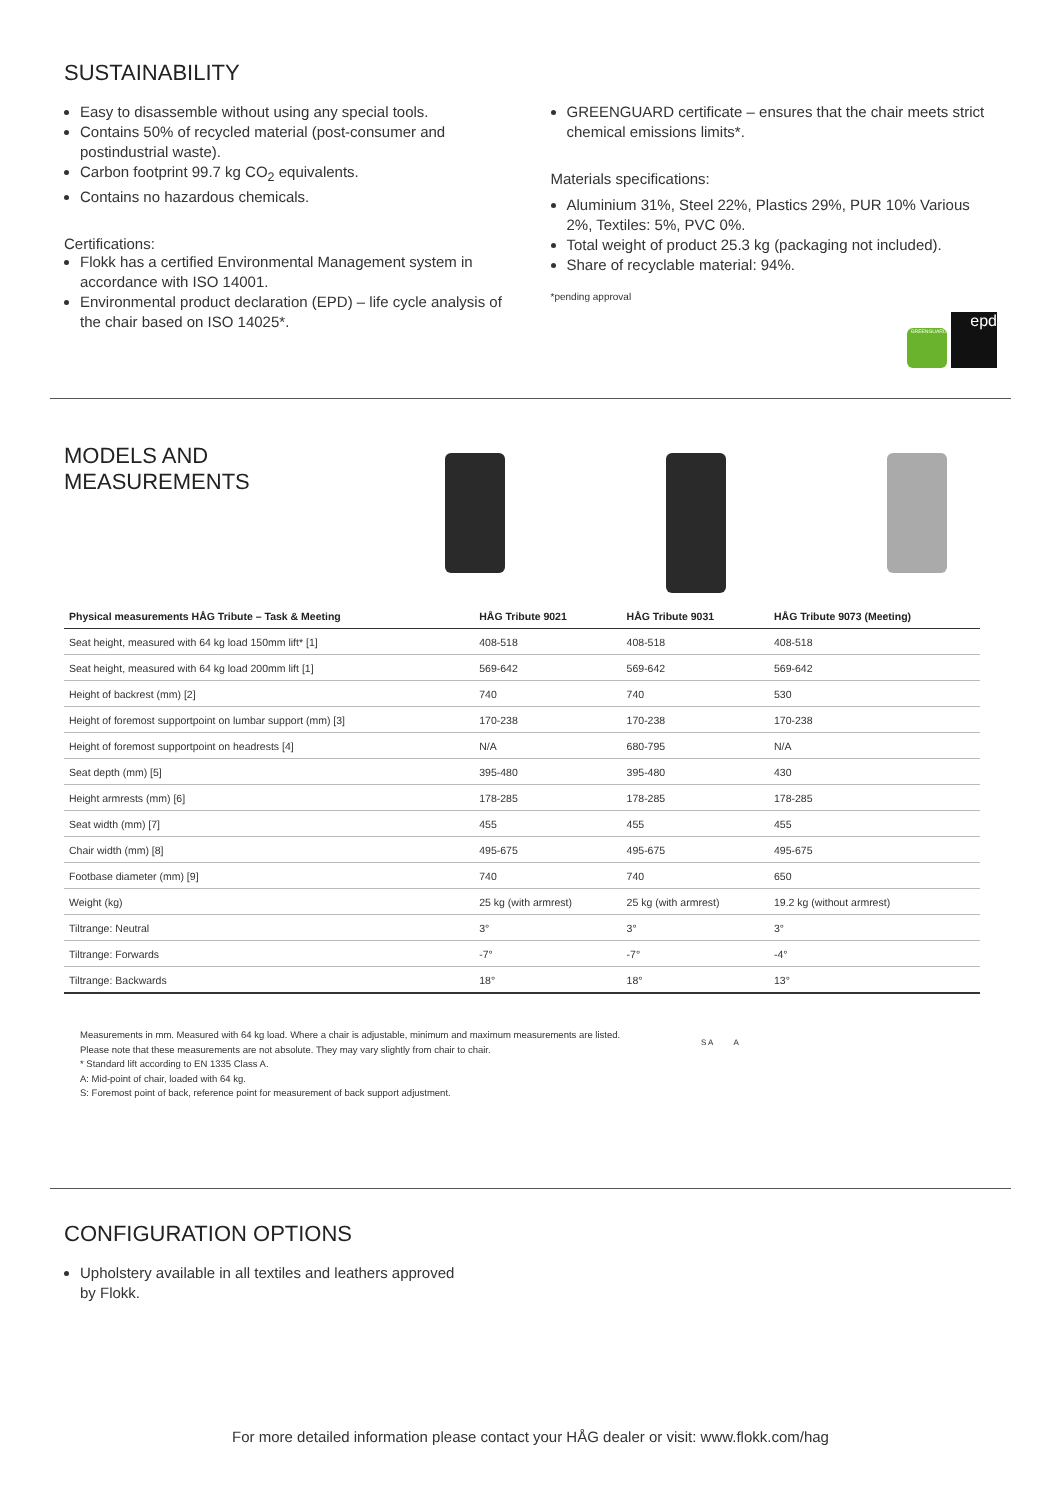SUSTAINABILITY
Easy to disassemble without using any special tools.
Contains 50% of recycled material (post-consumer and postindustrial waste).
Carbon footprint 99.7 kg CO<sub>2</sub> equivalents.
Contains no hazardous chemicals.
Certifications:
Flokk has a certified Environmental Management system in accordance with ISO 14001.
Environmental product declaration (EPD) – life cycle analysis of the chair based on ISO 14025*.
GREENGUARD certificate – ensures that the chair meets strict chemical emissions limits*.
Materials specifications:
Aluminium 31%, Steel 22%, Plastics 29%, PUR 10% Various 2%, Textiles: 5%, PVC 0%.
Total weight of product 25.3 kg (packaging not included).
Share of recyclable material: 94%.
*pending approval
GREENGUARD epd
MODELS AND
MEASUREMENTS
| Physical measurements HÅG Tribute – Task & Meeting | HÅG Tribute 9021 | HÅG Tribute 9031 | HÅG Tribute 9073 (Meeting) |
| --- | --- | --- | --- |
| Seat height, measured with 64 kg load 150mm lift* [1] | 408-518 | 408-518 | 408-518 |
| Seat height, measured with 64 kg load 200mm lift [1] | 569-642 | 569-642 | 569-642 |
| Height of backrest (mm) [2] | 740 | 740 | 530 |
| Height of foremost supportpoint on lumbar support (mm) [3] | 170-238 | 170-238 | 170-238 |
| Height of foremost supportpoint on headrests [4] | N/A | 680-795 | N/A |
| Seat depth (mm) [5] | 395-480 | 395-480 | 430 |
| Height armrests (mm) [6] | 178-285 | 178-285 | 178-285 |
| Seat width (mm) [7] | 455 | 455 | 455 |
| Chair width (mm) [8] | 495-675 | 495-675 | 495-675 |
| Footbase diameter (mm) [9] | 740 | 740 | 650 |
| Weight (kg) | 25 kg (with armrest) | 25 kg (with armrest) | 19.2 kg (without armrest) |
| Tiltrange: Neutral | 3° | 3° | 3° |
| Tiltrange: Forwards | -7° | -7° | -4° |
| Tiltrange: Backwards | 18° | 18° | 13° |
Measurements in mm. Measured with 64 kg load. Where a chair is adjustable, minimum and maximum measurements are listed.
Please note that these measurements are not absolute. They may vary slightly from chair to chair.
* Standard lift according to EN 1335 Class A.
A: Mid-point of chair, loaded with 64 kg.
S: Foremost point of back, reference point for measurement of back support adjustment.
S A A
CONFIGURATION OPTIONS
Upholstery available in all textiles and leathers approved
by Flokk.
For more detailed information please contact your HÅG dealer or visit: www.flokk.com/hag